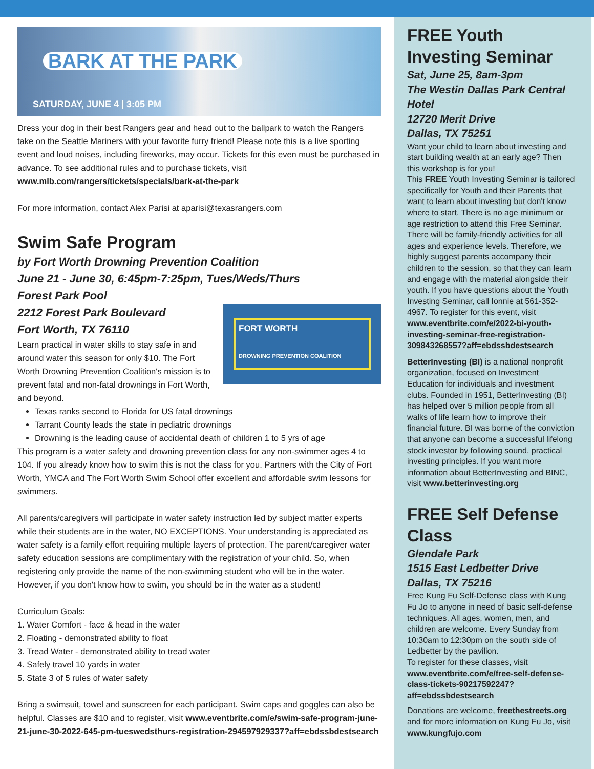BARK AT THE PARK
SATURDAY, JUNE 4 | 3:05 PM
Dress your dog in their best Rangers gear and head out to the ballpark to watch the Rangers take on the Seattle Mariners with your favorite furry friend! Please note this is a live sporting event and loud noises, including fireworks, may occur. Tickets for this even must be purchased in advance. To see additional rules and to purchase tickets, visit www.mlb.com/rangers/tickets/specials/bark-at-the-park
For more information, contact Alex Parisi at aparisi@texasrangers.com
Swim Safe Program
by Fort Worth Drowning Prevention Coalition
June 21 - June 30, 6:45pm-7:25pm, Tues/Weds/Thurs
Forest Park Pool
FORT WORTH
DROWNING PREVENTION COALITION
2212 Forest Park Boulevard
Fort Worth, TX 76110
Learn practical in water skills to stay safe in and around water this season for only $10. The Fort Worth Drowning Prevention Coalition's mission is to prevent fatal and non-fatal drownings in Fort Worth, and beyond.
Texas ranks second to Florida for US fatal drownings
Tarrant County leads the state in pediatric drownings
Drowning is the leading cause of accidental death of children 1 to 5 yrs of age
This program is a water safety and drowning prevention class for any non-swimmer ages 4 to 104. If you already know how to swim this is not the class for you. Partners with the City of Fort Worth, YMCA and The Fort Worth Swim School offer excellent and affordable swim lessons for swimmers.
All parents/caregivers will participate in water safety instruction led by subject matter experts while their students are in the water, NO EXCEPTIONS. Your understanding is appreciated as water safety is a family effort requiring multiple layers of protection. The parent/caregiver water safety education sessions are complimentary with the registration of your child. So, when registering only provide the name of the non-swimming student who will be in the water. However, if you don't know how to swim, you should be in the water as a student!
Curriculum Goals:
1. Water Comfort - face & head in the water
2. Floating - demonstrated ability to float
3. Tread Water - demonstrated ability to tread water
4. Safely travel 10 yards in water
5. State 3 of 5 rules of water safety
Bring a swimsuit, towel and sunscreen for each participant. Swim caps and goggles can also be helpful. Classes are $10 and to register, visit www.eventbrite.com/e/swim-safe-program-june-21-june-30-2022-645-pm-tueswedsthurs-registration-294597929337?aff=ebdssbdestsearch
FREE Youth Investing Seminar
Sat, June 25, 8am-3pm
The Westin Dallas Park Central Hotel
12720 Merit Drive
Dallas, TX 75251
Want your child to learn about investing and start building wealth at an early age? Then this workshop is for you!
This FREE Youth Investing Seminar is tailored specifically for Youth and their Parents that want to learn about investing but don't know where to start. There is no age minimum or age restriction to attend this Free Seminar. There will be family-friendly activities for all ages and experience levels. Therefore, we highly suggest parents accompany their children to the session, so that they can learn and engage with the material alongside their youth. If you have questions about the Youth Investing Seminar, call Ionnie at 561-352-4967. To register for this event, visit www.eventbrite.com/e/2022-bi-youth-investing-seminar-free-registration-309843268557?aff=ebdssbdestsearch
BetterInvesting (BI) is a national nonprofit organization, focused on Investment Education for individuals and investment clubs. Founded in 1951, BetterInvesting (BI) has helped over 5 million people from all walks of life learn how to improve their financial future. BI was borne of the conviction that anyone can become a successful lifelong stock investor by following sound, practical investing principles. If you want more information about BetterInvesting and BINC, visit www.betterinvesting.org
FREE Self Defense Class
Glendale Park
1515 East Ledbetter Drive
Dallas, TX 75216
Free Kung Fu Self-Defense class with Kung Fu Jo to anyone in need of basic self-defense techniques. All ages, women, men, and children are welcome. Every Sunday from 10:30am to 12:30pm on the south side of Ledbetter by the pavilion.
To register for these classes, visit www.eventbrite.com/e/free-self-defense-class-tickets-90217592247?aff=ebdssbdestsearch
Donations are welcome, freethestreets.org and for more information on Kung Fu Jo, visit www.kungfujo.com